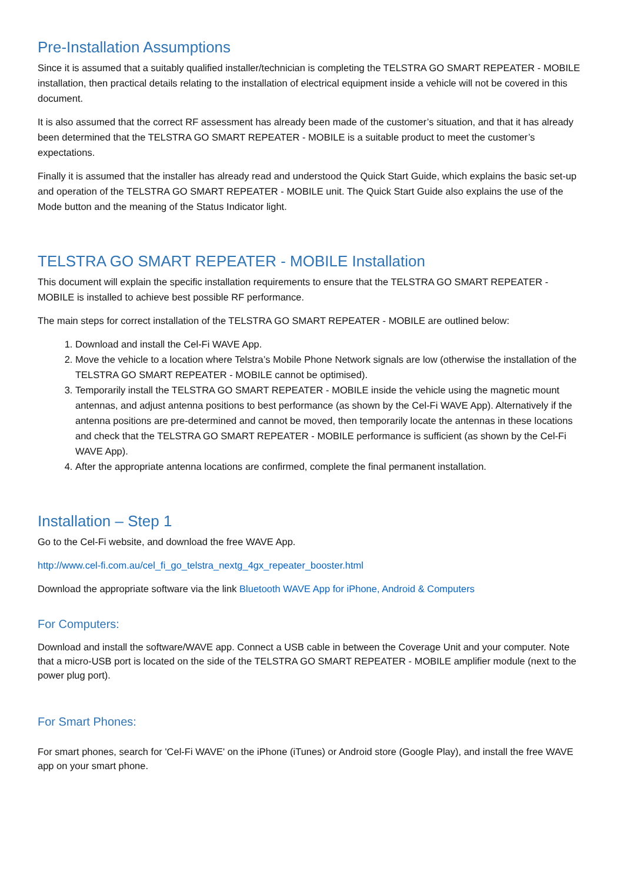Pre-Installation Assumptions
Since it is assumed that a suitably qualified installer/technician is completing the TELSTRA GO SMART REPEATER - MOBILE installation, then practical details relating to the installation of electrical equipment inside a vehicle will not be covered in this document.
It is also assumed that the correct RF assessment has already been made of the customer’s situation, and that it has already been determined that the TELSTRA GO SMART REPEATER - MOBILE is a suitable product to meet the customer’s expectations.
Finally it is assumed that the installer has already read and understood the Quick Start Guide, which explains the basic set-up and operation of the TELSTRA GO SMART REPEATER - MOBILE unit. The Quick Start Guide also explains the use of the Mode button and the meaning of the Status Indicator light.
TELSTRA GO SMART REPEATER - MOBILE Installation
This document will explain the specific installation requirements to ensure that the TELSTRA GO SMART REPEATER - MOBILE is installed to achieve best possible RF performance.
The main steps for correct installation of the TELSTRA GO SMART REPEATER - MOBILE are outlined below:
1. Download and install the Cel-Fi WAVE App.
2. Move the vehicle to a location where Telstra’s Mobile Phone Network signals are low (otherwise the installation of the TELSTRA GO SMART REPEATER - MOBILE cannot be optimised).
3. Temporarily install the TELSTRA GO SMART REPEATER - MOBILE inside the vehicle using the magnetic mount antennas, and adjust antenna positions to best performance (as shown by the Cel-Fi WAVE App). Alternatively if the antenna positions are pre-determined and cannot be moved, then temporarily locate the antennas in these locations and check that the TELSTRA GO SMART REPEATER - MOBILE performance is sufficient (as shown by the Cel-Fi WAVE App).
4. After the appropriate antenna locations are confirmed, complete the final permanent installation.
Installation – Step 1
Go to the Cel-Fi website, and download the free WAVE App.
http://www.cel-fi.com.au/cel_fi_go_telstra_nextg_4gx_repeater_booster.html
Download the appropriate software via the link Bluetooth WAVE App for iPhone, Android & Computers
For Computers:
Download and install the software/WAVE app. Connect a USB cable in between the Coverage Unit and your computer. Note that a micro-USB port is located on the side of the TELSTRA GO SMART REPEATER - MOBILE amplifier module (next to the power plug port).
For Smart Phones:
For smart phones, search for 'Cel-Fi WAVE' on the iPhone (iTunes) or Android store (Google Play), and install the free WAVE app on your smart phone.